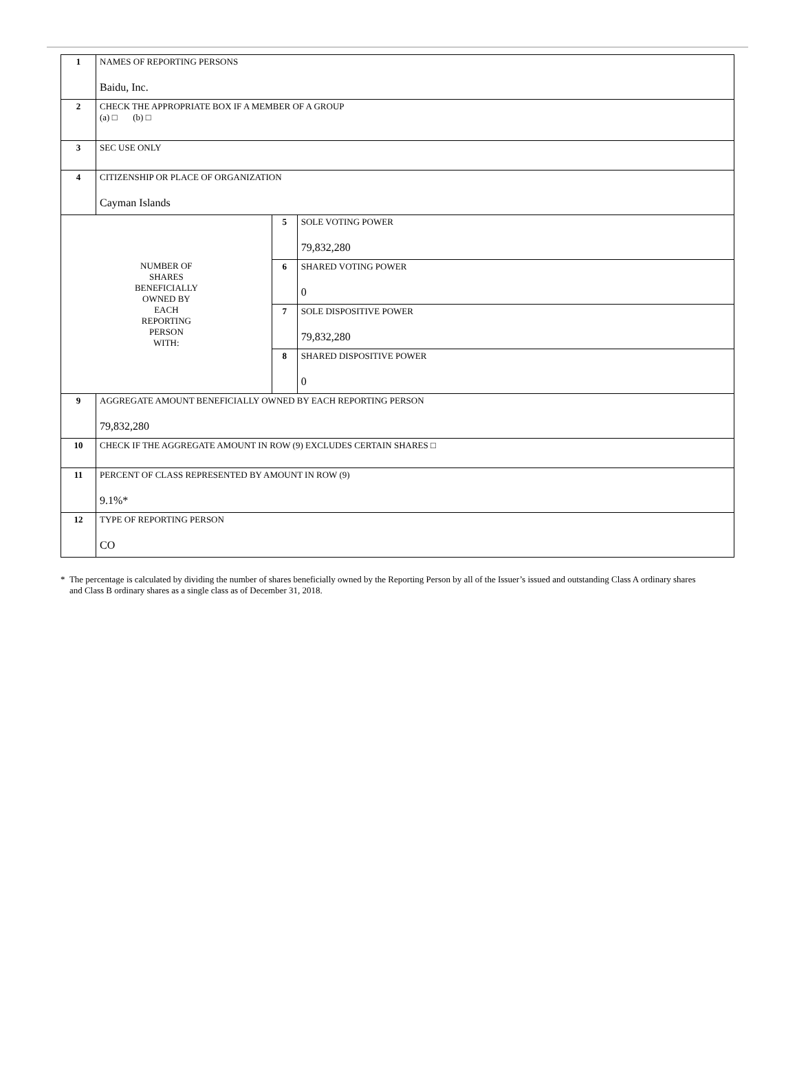| 1 | NAMES OF REPORTING PERSONS Baidu, Inc. | | |
| 2 | CHECK THE APPROPRIATE BOX IF A MEMBER OF A GROUP (a) □ (b) □ | | |
| 3 | SEC USE ONLY | | |
| 4 | CITIZENSHIP OR PLACE OF ORGANIZATION Cayman Islands | | |
| NUMBER OF SHARES BENEFICIALLY OWNED BY EACH REPORTING PERSON WITH: | | 5 | SOLE VOTING POWER 79,832,280 |
| | | 6 | SHARED VOTING POWER 0 |
| | | 7 | SOLE DISPOSITIVE POWER 79,832,280 |
| | | 8 | SHARED DISPOSITIVE POWER 0 |
| 9 | AGGREGATE AMOUNT BENEFICIALLY OWNED BY EACH REPORTING PERSON 79,832,280 | | |
| 10 | CHECK IF THE AGGREGATE AMOUNT IN ROW (9) EXCLUDES CERTAIN SHARES □ | | |
| 11 | PERCENT OF CLASS REPRESENTED BY AMOUNT IN ROW (9) 9.1%* | | |
| 12 | TYPE OF REPORTING PERSON CO | | |
* The percentage is calculated by dividing the number of shares beneficially owned by the Reporting Person by all of the Issuer’s issued and outstanding Class A ordinary shares and Class B ordinary shares as a single class as of December 31, 2018.